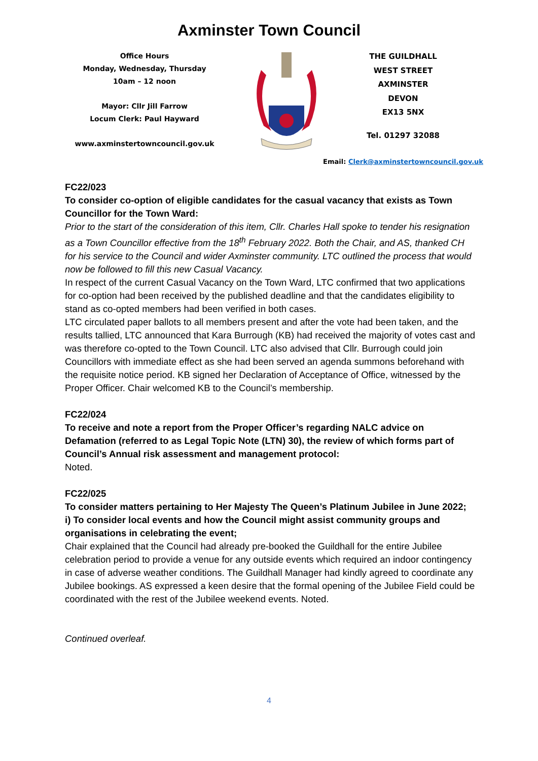Axminster Town Council
Office Hours
Monday, Wednesday, Thursday
10am – 12 noon
Mayor: Cllr Jill Farrow
Locum Clerk: Paul Hayward
www.axminstertowncouncil.gov.uk
THE GUILDHALL
WEST STREET
AXMINSTER
DEVON
EX13 5NX
Tel. 01297 32088
Email: Clerk@axminstertowncouncil.gov.uk
FC22/023
To consider co-option of eligible candidates for the casual vacancy that exists as Town Councillor for the Town Ward:
Prior to the start of the consideration of this item, Cllr. Charles Hall spoke to tender his resignation as a Town Councillor effective from the 18<sup>th</sup> February 2022. Both the Chair, and AS, thanked CH for his service to the Council and wider Axminster community. LTC outlined the process that would now be followed to fill this new Casual Vacancy.
In respect of the current Casual Vacancy on the Town Ward, LTC confirmed that two applications for co-option had been received by the published deadline and that the candidates eligibility to stand as co-opted members had been verified in both cases.
LTC circulated paper ballots to all members present and after the vote had been taken, and the results tallied, LTC announced that Kara Burrough (KB) had received the majority of votes cast and was therefore co-opted to the Town Council. LTC also advised that Cllr. Burrough could join Councillors with immediate effect as she had been served an agenda summons beforehand with the requisite notice period. KB signed her Declaration of Acceptance of Office, witnessed by the Proper Officer. Chair welcomed KB to the Council’s membership.
FC22/024
To receive and note a report from the Proper Officer’s regarding NALC advice on Defamation (referred to as Legal Topic Note (LTN) 30), the review of which forms part of Council’s Annual risk assessment and management protocol:
Noted.
FC22/025
To consider matters pertaining to Her Majesty The Queen’s Platinum Jubilee in June 2022;
i) To consider local events and how the Council might assist community groups and organisations in celebrating the event;
Chair explained that the Council had already pre-booked the Guildhall for the entire Jubilee celebration period to provide a venue for any outside events which required an indoor contingency in case of adverse weather conditions. The Guildhall Manager had kindly agreed to coordinate any Jubilee bookings. AS expressed a keen desire that the formal opening of the Jubilee Field could be coordinated with the rest of the Jubilee weekend events. Noted.
Continued overleaf.
4